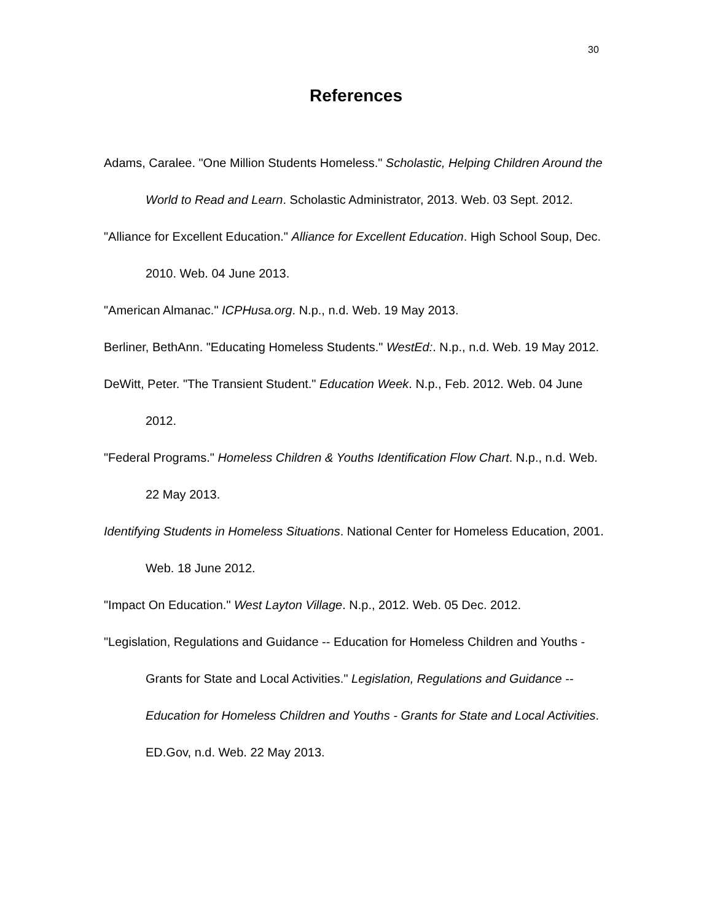30
References
Adams, Caralee. "One Million Students Homeless." Scholastic, Helping Children Around the World to Read and Learn. Scholastic Administrator, 2013. Web. 03 Sept. 2012.
"Alliance for Excellent Education." Alliance for Excellent Education. High School Soup, Dec. 2010. Web. 04 June 2013.
"American Almanac." ICPHusa.org. N.p., n.d. Web. 19 May 2013.
Berliner, BethAnn. "Educating Homeless Students." WestEd:. N.p., n.d. Web. 19 May 2012.
DeWitt, Peter. "The Transient Student." Education Week. N.p., Feb. 2012. Web. 04 June 2012.
"Federal Programs." Homeless Children & Youths Identification Flow Chart. N.p., n.d. Web. 22 May 2013.
Identifying Students in Homeless Situations. National Center for Homeless Education, 2001. Web. 18 June 2012.
"Impact On Education." West Layton Village. N.p., 2012. Web. 05 Dec. 2012.
"Legislation, Regulations and Guidance -- Education for Homeless Children and Youths - Grants for State and Local Activities." Legislation, Regulations and Guidance -- Education for Homeless Children and Youths - Grants for State and Local Activities. ED.Gov, n.d. Web. 22 May 2013.